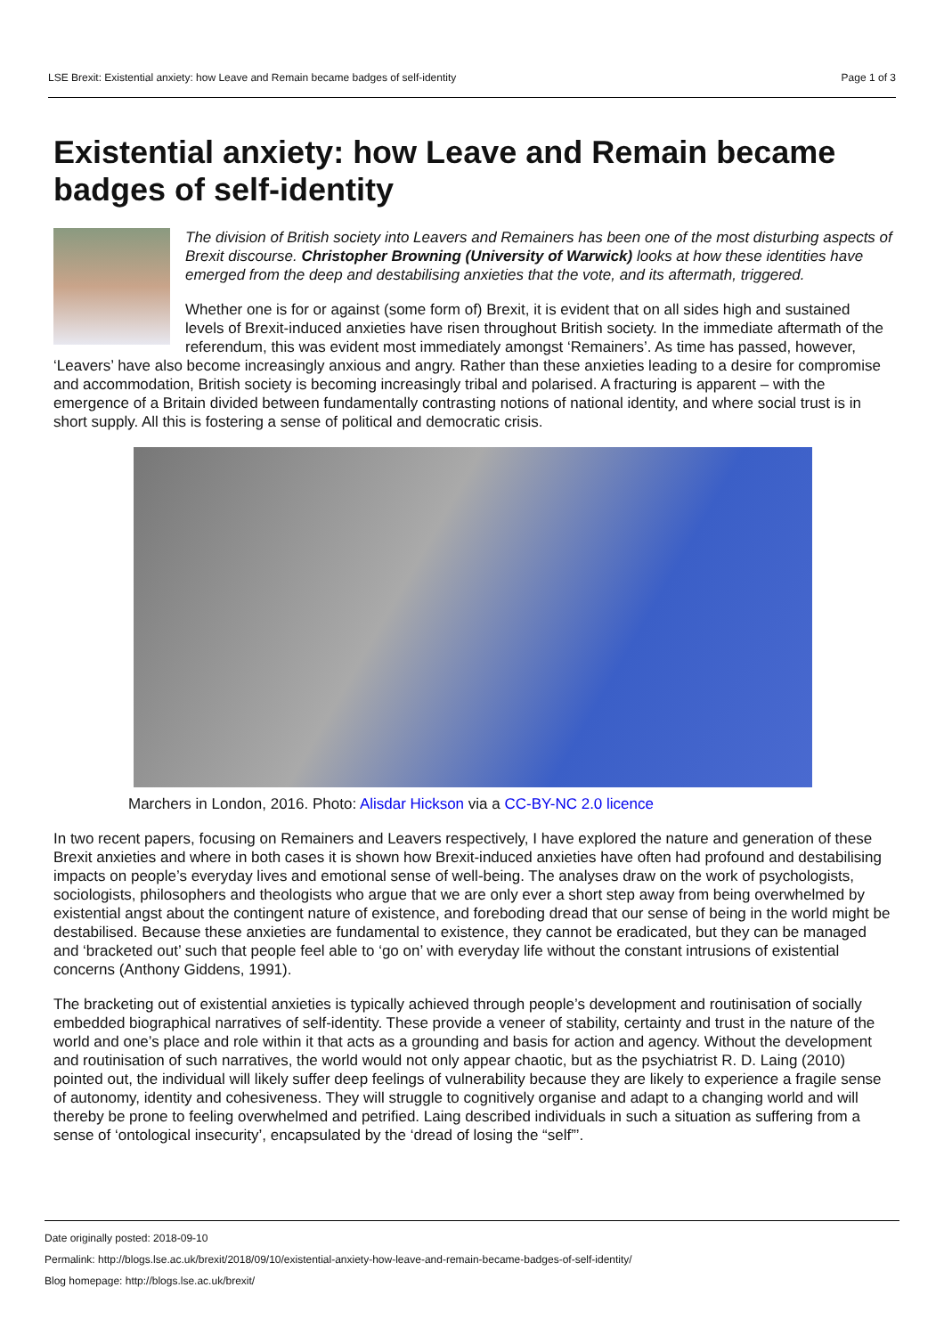LSE Brexit: Existential anxiety: how Leave and Remain became badges of self-identity Page 1 of 3
Existential anxiety: how Leave and Remain became badges of self-identity
The division of British society into Leavers and Remainers has been one of the most disturbing aspects of Brexit discourse. Christopher Browning (University of Warwick) looks at how these identities have emerged from the deep and destabilising anxieties that the vote, and its aftermath, triggered.
Whether one is for or against (some form of) Brexit, it is evident that on all sides high and sustained levels of Brexit-induced anxieties have risen throughout British society. In the immediate aftermath of the referendum, this was evident most immediately amongst ‘Remainers’. As time has passed, however, ‘Leavers’ have also become increasingly anxious and angry. Rather than these anxieties leading to a desire for compromise and accommodation, British society is becoming increasingly tribal and polarised. A fracturing is apparent – with the emergence of a Britain divided between fundamentally contrasting notions of national identity, and where social trust is in short supply. All this is fostering a sense of political and democratic crisis.
Marchers in London, 2016. Photo: Alisdar Hickson via a CC-BY-NC 2.0 licence
In two recent papers, focusing on Remainers and Leavers respectively, I have explored the nature and generation of these Brexit anxieties and where in both cases it is shown how Brexit-induced anxieties have often had profound and destabilising impacts on people’s everyday lives and emotional sense of well-being. The analyses draw on the work of psychologists, sociologists, philosophers and theologists who argue that we are only ever a short step away from being overwhelmed by existential angst about the contingent nature of existence, and foreboding dread that our sense of being in the world might be destabilised. Because these anxieties are fundamental to existence, they cannot be eradicated, but they can be managed and ‘bracketed out’ such that people feel able to ‘go on’ with everyday life without the constant intrusions of existential concerns (Anthony Giddens, 1991).
The bracketing out of existential anxieties is typically achieved through people’s development and routinisation of socially embedded biographical narratives of self-identity. These provide a veneer of stability, certainty and trust in the nature of the world and one’s place and role within it that acts as a grounding and basis for action and agency. Without the development and routinisation of such narratives, the world would not only appear chaotic, but as the psychiatrist R. D. Laing (2010) pointed out, the individual will likely suffer deep feelings of vulnerability because they are likely to experience a fragile sense of autonomy, identity and cohesiveness. They will struggle to cognitively organise and adapt to a changing world and will thereby be prone to feeling overwhelmed and petrified. Laing described individuals in such a situation as suffering from a sense of ‘ontological insecurity’, encapsulated by the ‘dread of losing the “self”’.
Date originally posted: 2018-09-10
Permalink: http://blogs.lse.ac.uk/brexit/2018/09/10/existential-anxiety-how-leave-and-remain-became-badges-of-self-identity/
Blog homepage: http://blogs.lse.ac.uk/brexit/